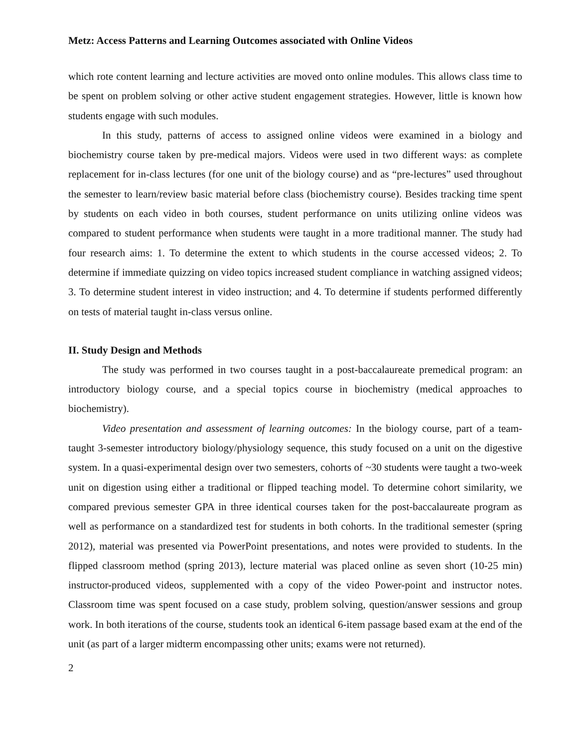Metz: Access Patterns and Learning Outcomes associated with Online Videos
which rote content learning and lecture activities are moved onto online modules. This allows class time to be spent on problem solving or other active student engagement strategies. However, little is known how students engage with such modules.
In this study, patterns of access to assigned online videos were examined in a biology and biochemistry course taken by pre-medical majors. Videos were used in two different ways: as complete replacement for in-class lectures (for one unit of the biology course) and as “pre-lectures” used throughout the semester to learn/review basic material before class (biochemistry course). Besides tracking time spent by students on each video in both courses, student performance on units utilizing online videos was compared to student performance when students were taught in a more traditional manner. The study had four research aims: 1. To determine the extent to which students in the course accessed videos; 2. To determine if immediate quizzing on video topics increased student compliance in watching assigned videos; 3. To determine student interest in video instruction; and 4. To determine if students performed differently on tests of material taught in-class versus online.
II. Study Design and Methods
The study was performed in two courses taught in a post-baccalaureate premedical program: an introductory biology course, and a special topics course in biochemistry (medical approaches to biochemistry).
Video presentation and assessment of learning outcomes: In the biology course, part of a team-taught 3-semester introductory biology/physiology sequence, this study focused on a unit on the digestive system. In a quasi-experimental design over two semesters, cohorts of ~30 students were taught a two-week unit on digestion using either a traditional or flipped teaching model. To determine cohort similarity, we compared previous semester GPA in three identical courses taken for the post-baccalaureate program as well as performance on a standardized test for students in both cohorts. In the traditional semester (spring 2012), material was presented via PowerPoint presentations, and notes were provided to students. In the flipped classroom method (spring 2013), lecture material was placed online as seven short (10-25 min) instructor-produced videos, supplemented with a copy of the video Power-point and instructor notes. Classroom time was spent focused on a case study, problem solving, question/answer sessions and group work. In both iterations of the course, students took an identical 6-item passage based exam at the end of the unit (as part of a larger midterm encompassing other units; exams were not returned).
2